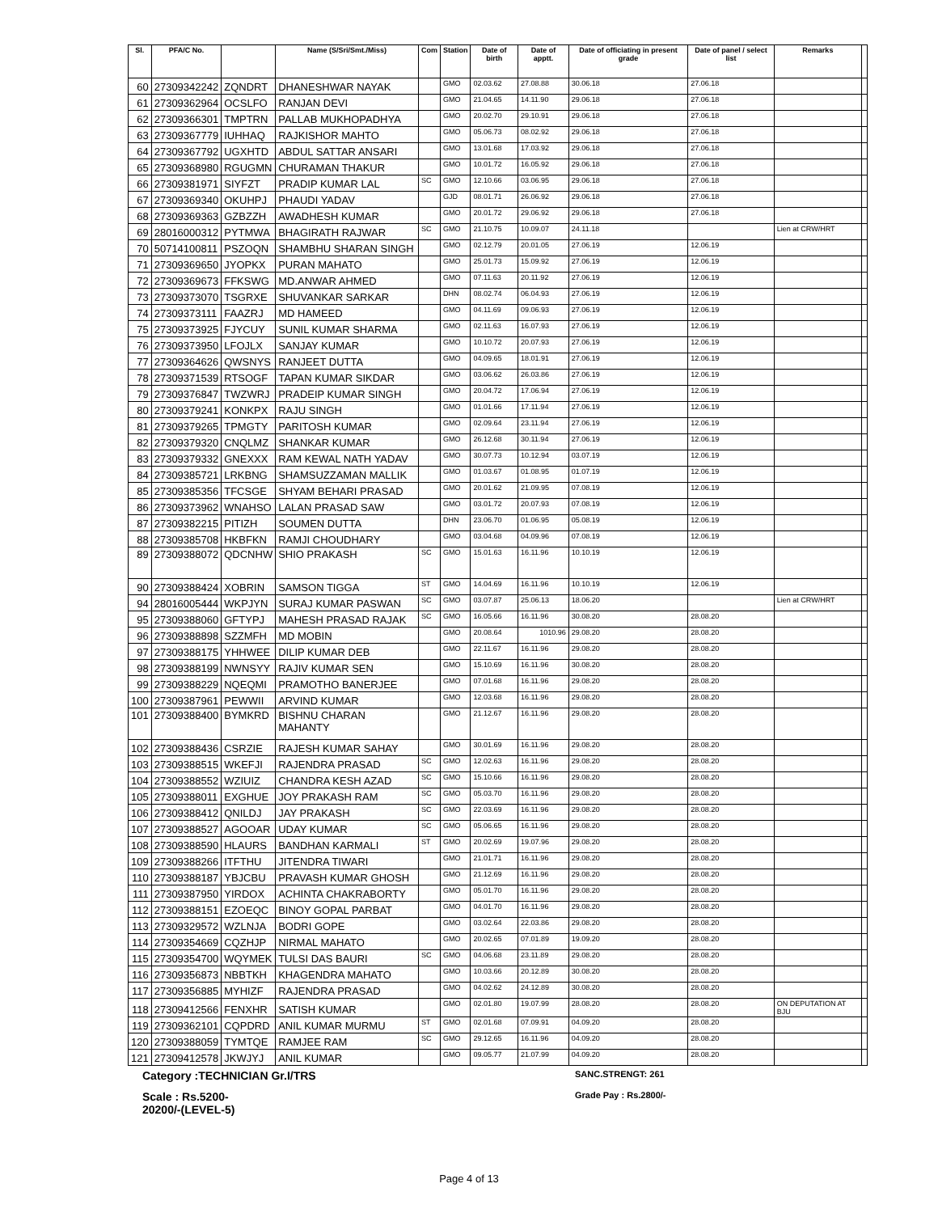| Sl. | PFA/C No. | | Name (S/Sri/Smt./Miss) | Com | Station | Date of birth | Date of apptt. | Date of officiating in present grade | Date of panel / select list | Remarks | |
| --- | --- | --- | --- | --- | --- | --- | --- | --- | --- | --- | --- |
| 60 | 27309342242 | ZQNDRT | DHANESHWAR NAYAK | | GMO | 02.03.62 | 27.08.88 | 30.06.18 | 27.06.18 | | |
| 61 | 27309362964 | OCSLFO | RANJAN DEVI | | GMO | 21.04.65 | 14.11.90 | 29.06.18 | 27.06.18 | | |
| 62 | 27309366301 | TMPTRN | PALLAB MUKHOPADHYA | | GMO | 20.02.70 | 29.10.91 | 29.06.18 | 27.06.18 | | |
| 63 | 27309367779 | IUHHAQ | RAJKISHOR MAHTO | | GMO | 05.06.73 | 08.02.92 | 29.06.18 | 27.06.18 | | |
| 64 | 27309367792 | UGXHTD | ABDUL SATTAR ANSARI | | GMO | 13.01.68 | 17.03.92 | 29.06.18 | 27.06.18 | | |
| 65 | 27309368980 | RGUGMN | CHURAMAN THAKUR | | GMO | 10.01.72 | 16.05.92 | 29.06.18 | 27.06.18 | | |
| 66 | 27309381971 | SIYFZT | PRADIP KUMAR LAL | SC | GMO | 12.10.66 | 03.06.95 | 29.06.18 | 27.06.18 | | |
| 67 | 27309369340 | OKUHPJ | PHAUDI YADAV | | GJD | 08.01.71 | 26.06.92 | 29.06.18 | 27.06.18 | | |
| 68 | 27309369363 | GZBZZH | AWADHESH KUMAR | | GMO | 20.01.72 | 29.06.92 | 29.06.18 | 27.06.18 | | |
| 69 | 28016000312 | PYTMWA | BHAGIRATH RAJWAR | SC | GMO | 21.10.75 | 10.09.07 | 24.11.18 | | Lien at CRW/HRT | |
| 70 | 50714100811 | PSZOQN | SHAMBHU SHARAN SINGH | | GMO | 02.12.79 | 20.01.05 | 27.06.19 | 12.06.19 | | |
| 71 | 27309369650 | JYOPKX | PURAN MAHATO | | GMO | 25.01.73 | 15.09.92 | 27.06.19 | 12.06.19 | | |
| 72 | 27309369673 | FFKSWG | MD.ANWAR AHMED | | GMO | 07.11.63 | 20.11.92 | 27.06.19 | 12.06.19 | | |
| 73 | 27309373070 | TSGRXE | SHUVANKAR SARKAR | | DHN | 08.02.74 | 06.04.93 | 27.06.19 | 12.06.19 | | |
| 74 | 27309373111 | FAAZRJ | MD HAMEED | | GMO | 04.11.69 | 09.06.93 | 27.06.19 | 12.06.19 | | |
| 75 | 27309373925 | FJYCUY | SUNIL KUMAR SHARMA | | GMO | 02.11.63 | 16.07.93 | 27.06.19 | 12.06.19 | | |
| 76 | 27309373950 | LFOJLX | SANJAY KUMAR | | GMO | 10.10.72 | 20.07.93 | 27.06.19 | 12.06.19 | | |
| 77 | 27309364626 | QWSNYS | RANJEET DUTTA | | GMO | 04.09.65 | 18.01.91 | 27.06.19 | 12.06.19 | | |
| 78 | 27309371539 | RTSOGF | TAPAN KUMAR SIKDAR | | GMO | 03.06.62 | 26.03.86 | 27.06.19 | 12.06.19 | | |
| 79 | 27309376847 | TWZWRJ | PRADEIP KUMAR SINGH | | GMO | 20.04.72 | 17.06.94 | 27.06.19 | 12.06.19 | | |
| 80 | 27309379241 | KONKPX | RAJU SINGH | | GMO | 01.01.66 | 17.11.94 | 27.06.19 | 12.06.19 | | |
| 81 | 27309379265 | TPMGTY | PARITOSH KUMAR | | GMO | 02.09.64 | 23.11.94 | 27.06.19 | 12.06.19 | | |
| 82 | 27309379320 | CNQLMZ | SHANKAR KUMAR | | GMO | 26.12.68 | 30.11.94 | 27.06.19 | 12.06.19 | | |
| 83 | 27309379332 | GNEXXX | RAM KEWAL NATH YADAV | | GMO | 30.07.73 | 10.12.94 | 03.07.19 | 12.06.19 | | |
| 84 | 27309385721 | LRKBNG | SHAMSUZZAMAN MALLIK | | GMO | 01.03.67 | 01.08.95 | 01.07.19 | 12.06.19 | | |
| 85 | 27309385356 | TFCSGE | SHYAM BEHARI PRASAD | | GMO | 20.01.62 | 21.09.95 | 07.08.19 | 12.06.19 | | |
| 86 | 27309373962 | WNAHSO | LALAN PRASAD SAW | | GMO | 03.01.72 | 20.07.93 | 07.08.19 | 12.06.19 | | |
| 87 | 27309382215 | PITIZH | SOUMEN DUTTA | | DHN | 23.06.70 | 01.06.95 | 05.08.19 | 12.06.19 | | |
| 88 | 27309385708 | HKBFKN | RAMJI CHOUDHARY | | GMO | 03.04.68 | 04.09.96 | 07.08.19 | 12.06.19 | | |
| 89 | 27309388072 | QDCNHW | SHIO PRAKASH | SC | GMO | 15.01.63 | 16.11.96 | 10.10.19 | 12.06.19 | | |
| 90 | 27309388424 | XOBRIN | SAMSON TIGGA | ST | GMO | 14.04.69 | 16.11.96 | 10.10.19 | 12.06.19 | | |
| 94 | 28016005444 | WKPJYN | SURAJ KUMAR PASWAN | SC | GMO | 03.07.87 | 25.06.13 | 18.06.20 | | Lien at CRW/HRT | |
| 95 | 27309388060 | GFTYPJ | MAHESH PRASAD RAJAK | SC | GMO | 16.05.66 | 16.11.96 | 30.08.20 | 28.08.20 | | |
| 96 | 27309388898 | SZZMFH | MD MOBIN | | GMO | 20.08.64 | 1010.96 | 29.08.20 | 28.08.20 | | |
| 97 | 27309388175 | YHHWEE | DILIP KUMAR DEB | | GMO | 22.11.67 | 16.11.96 | 29.08.20 | 28.08.20 | | |
| 98 | 27309388199 | NWNSYY | RAJIV KUMAR SEN | | GMO | 15.10.69 | 16.11.96 | 30.08.20 | 28.08.20 | | |
| 99 | 27309388229 | NQEQMI | PRAMOTHO BANERJEE | | GMO | 07.01.68 | 16.11.96 | 29.08.20 | 28.08.20 | | |
| 100 | 27309387961 | PEWWII | ARVIND KUMAR | | GMO | 12.03.68 | 16.11.96 | 29.08.20 | 28.08.20 | | |
| 101 | 27309388400 | BYMKRD | BISHNU CHARAN MAHANTY | | GMO | 21.12.67 | 16.11.96 | 29.08.20 | 28.08.20 | | |
| 102 | 27309388436 | CSRZIE | RAJESH KUMAR SAHAY | | GMO | 30.01.69 | 16.11.96 | 29.08.20 | 28.08.20 | | |
| 103 | 27309388515 | WKEFJI | RAJENDRA PRASAD | SC | GMO | 12.02.63 | 16.11.96 | 29.08.20 | 28.08.20 | | |
| 104 | 27309388552 | WZIUIZ | CHANDRA KESH AZAD | SC | GMO | 15.10.66 | 16.11.96 | 29.08.20 | 28.08.20 | | |
| 105 | 27309388011 | EXGHUE | JOY PRAKASH RAM | SC | GMO | 05.03.70 | 16.11.96 | 29.08.20 | 28.08.20 | | |
| 106 | 27309388412 | QNILDJ | JAY PRAKASH | SC | GMO | 22.03.69 | 16.11.96 | 29.08.20 | 28.08.20 | | |
| 107 | 27309388527 | AGOOAR | UDAY KUMAR | SC | GMO | 05.06.65 | 16.11.96 | 29.08.20 | 28.08.20 | | |
| 108 | 27309388590 | HLAURS | BANDHAN KARMALI | ST | GMO | 20.02.69 | 19.07.96 | 29.08.20 | 28.08.20 | | |
| 109 | 27309388266 | ITFTHU | JITENDRA TIWARI | | GMO | 21.01.71 | 16.11.96 | 29.08.20 | 28.08.20 | | |
| 110 | 27309388187 | YBJCBU | PRAVASH KUMAR GHOSH | | GMO | 21.12.69 | 16.11.96 | 29.08.20 | 28.08.20 | | |
| 111 | 27309387950 | YIRDOX | ACHINTA CHAKRABORTY | | GMO | 05.01.70 | 16.11.96 | 29.08.20 | 28.08.20 | | |
| 112 | 27309388151 | EZOEQC | BINOY GOPAL PARBAT | | GMO | 04.01.70 | 16.11.96 | 29.08.20 | 28.08.20 | | |
| 113 | 27309329572 | WZLNJA | BODRI GOPE | | GMO | 03.02.64 | 22.03.86 | 29.08.20 | 28.08.20 | | |
| 114 | 27309354669 | CQZHJP | NIRMAL MAHATO | | GMO | 20.02.65 | 07.01.89 | 19.09.20 | 28.08.20 | | |
| 115 | 27309354700 | WQYMEK | TULSI DAS BAURI | SC | GMO | 04.06.68 | 23.11.89 | 29.08.20 | 28.08.20 | | |
| 116 | 27309356873 | NBBTKH | KHAGENDRA MAHATO | | GMO | 10.03.66 | 20.12.89 | 30.08.20 | 28.08.20 | | |
| 117 | 27309356885 | MYHIZF | RAJENDRA PRASAD | | GMO | 04.02.62 | 24.12.89 | 30.08.20 | 28.08.20 | | |
| 118 | 27309412566 | FENXHR | SATISH KUMAR | | GMO | 02.01.80 | 19.07.99 | 28.08.20 | 28.08.20 | ON DEPUTATION AT BJU | |
| 119 | 27309362101 | CQPDRD | ANIL KUMAR MURMU | ST | GMO | 02.01.68 | 07.09.91 | 04.09.20 | 28.08.20 | | |
| 120 | 27309388059 | TYMTQE | RAMJEE RAM | SC | GMO | 29.12.65 | 16.11.96 | 04.09.20 | 28.08.20 | | |
| 121 | 27309412578 | JKWJYJ | ANIL KUMAR | | GMO | 09.05.77 | 21.07.99 | 04.09.20 | 28.08.20 | | |
Category :TECHNICIAN Gr.I/TRS
SANC.STRENGT: 261
Scale : Rs.5200-20200/-(LEVEL-5)
Grade Pay : Rs.2800/-
Page 4 of 13